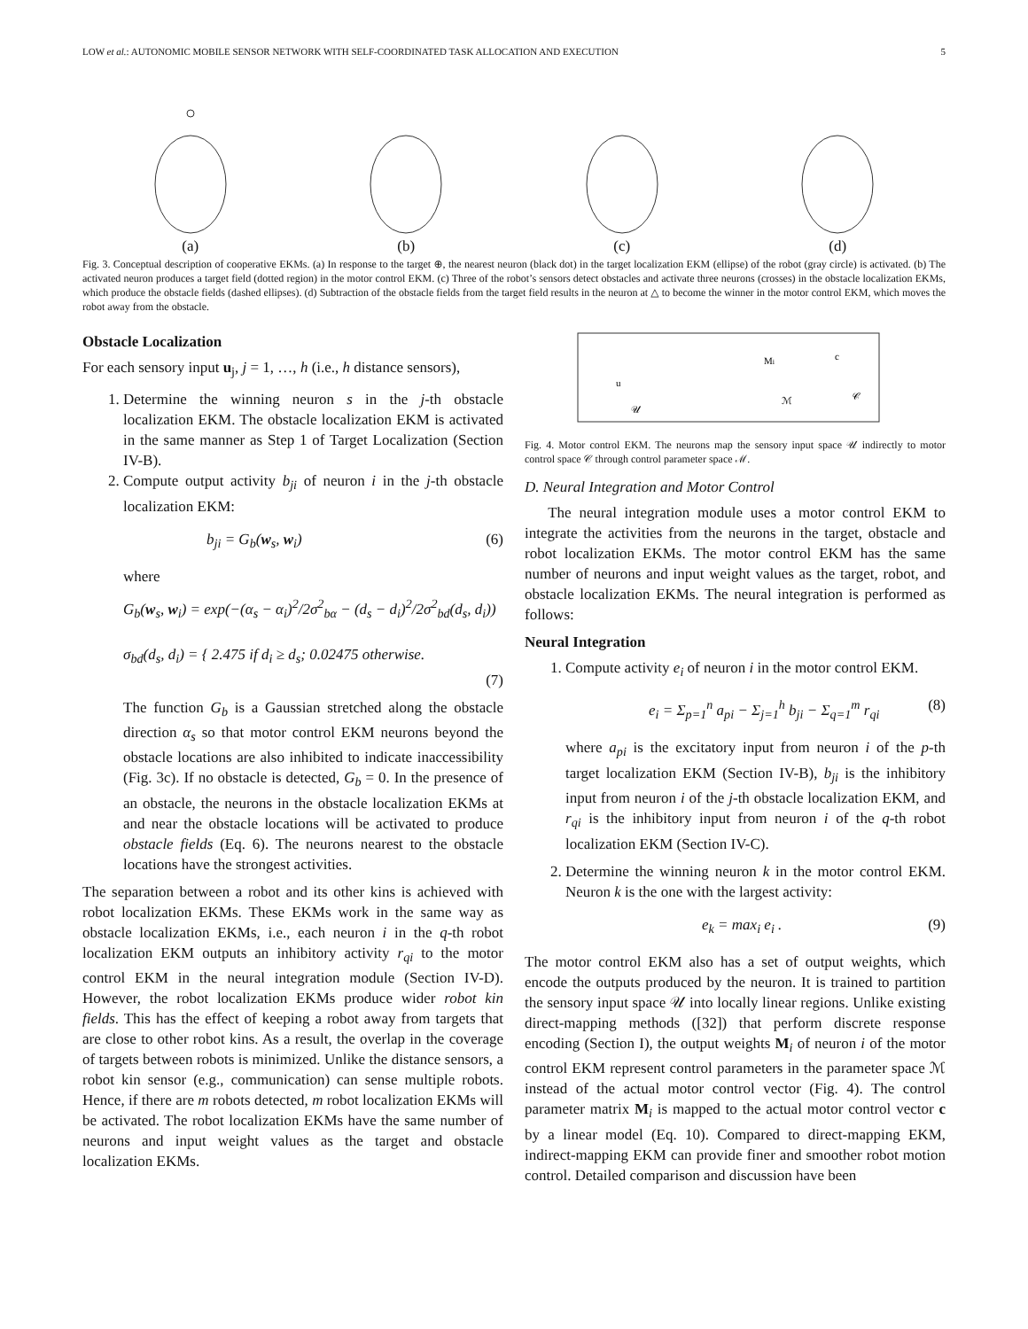LOW et al.: AUTONOMIC MOBILE SENSOR NETWORK WITH SELF-COORDINATED TASK ALLOCATION AND EXECUTION 5
(a) (b) (c) (d)
Fig. 3. Conceptual description of cooperative EKMs. (a) In response to the target ⊕, the nearest neuron (black dot) in the target localization EKM (ellipse) of the robot (gray circle) is activated. (b) The activated neuron produces a target field (dotted region) in the motor control EKM. (c) Three of the robot’s sensors detect obstacles and activate three neurons (crosses) in the obstacle localization EKMs, which produce the obstacle fields (dashed ellipses). (d) Subtraction of the obstacle fields from the target field results in the neuron at △ to become the winner in the motor control EKM, which moves the robot away from the obstacle.
Obstacle Localization
For each sensory input u<sub>j</sub>, j = 1, …, h (i.e., h distance sensors),
1. Determine the winning neuron s in the j-th obstacle localization EKM. The obstacle localization EKM is activated in the same manner as Step 1 of Target Localization (Section IV-B).
2. Compute output activity b<sub>ji</sub> of neuron i in the j-th obstacle localization EKM:
b<sub>ji</sub> = G<sub>b</sub>(w<sub>s</sub>, w<sub>i</sub>) (6)
where
G<sub>b</sub>(w<sub>s</sub>, w<sub>i</sub>) = exp(−(α<sub>s</sub> − α<sub>i</sub>)<sup>2</sup>/2σ<sup>2</sup><sub>bα</sub> − (d<sub>s</sub> − d<sub>i</sub>)<sup>2</sup>/2σ<sup>2</sup><sub>bd</sub>(d<sub>s</sub>, d<sub>i</sub>))
σ<sub>bd</sub>(d<sub>s</sub>, d<sub>i</sub>) = { 2.475 if d<sub>i</sub> ≥ d<sub>s</sub>; 0.02475 otherwise.
(7)
The function G<sub>b</sub> is a Gaussian stretched along the obstacle direction α<sub>s</sub> so that motor control EKM neurons beyond the obstacle locations are also inhibited to indicate inaccessibility (Fig. 3c). If no obstacle is detected, G<sub>b</sub> = 0. In the presence of an obstacle, the neurons in the obstacle localization EKMs at and near the obstacle locations will be activated to produce obstacle fields (Eq. 6). The neurons nearest to the obstacle locations have the strongest activities.
The separation between a robot and its other kins is achieved with robot localization EKMs. These EKMs work in the same way as obstacle localization EKMs, i.e., each neuron i in the q-th robot localization EKM outputs an inhibitory activity r<sub>qi</sub> to the motor control EKM in the neural integration module (Section IV-D). However, the robot localization EKMs produce wider robot kin fields. This has the effect of keeping a robot away from targets that are close to other robot kins. As a result, the overlap in the coverage of targets between robots is minimized. Unlike the distance sensors, a robot kin sensor (e.g., communication) can sense multiple robots. Hence, if there are m robots detected, m robot localization EKMs will be activated. The robot localization EKMs have the same number of neurons and input weight values as the target and obstacle localization EKMs.
Mi
c
u
𝒰
ℳ
𝒞
Fig. 4. Motor control EKM. The neurons map the sensory input space 𝒰 indirectly to motor control space 𝒞 through control parameter space ℳ.
D. Neural Integration and Motor Control
The neural integration module uses a motor control EKM to integrate the activities from the neurons in the target, obstacle and robot localization EKMs. The motor control EKM has the same number of neurons and input weight values as the target, robot, and obstacle localization EKMs. The neural integration is performed as follows:
Neural Integration
1. Compute activity e<sub>i</sub> of neuron i in the motor control EKM.
e<sub>i</sub> = Σ<sub>p=1</sub><sup>n</sup> a<sub>pi</sub> − Σ<sub>j=1</sub><sup>h</sup> b<sub>ji</sub> − Σ<sub>q=1</sub><sup>m</sup> r<sub>qi</sub> (8)
where a<sub>pi</sub> is the excitatory input from neuron i of the p-th target localization EKM (Section IV-B), b<sub>ji</sub> is the inhibitory input from neuron i of the j-th obstacle localization EKM, and r<sub>qi</sub> is the inhibitory input from neuron i of the q-th robot localization EKM (Section IV-C).
2. Determine the winning neuron k in the motor control EKM. Neuron k is the one with the largest activity:
e<sub>k</sub> = max<sub>i</sub> e<sub>i</sub> . (9)
The motor control EKM also has a set of output weights, which encode the outputs produced by the neuron. It is trained to partition the sensory input space 𝒰 into locally linear regions. Unlike existing direct-mapping methods ([32]) that perform discrete response encoding (Section I), the output weights M<sub>i</sub> of neuron i of the motor control EKM represent control parameters in the parameter space ℳ instead of the actual motor control vector (Fig. 4). The control parameter matrix M<sub>i</sub> is mapped to the actual motor control vector c by a linear model (Eq. 10). Compared to direct-mapping EKM, indirect-mapping EKM can provide finer and smoother robot motion control. Detailed comparison and discussion have been